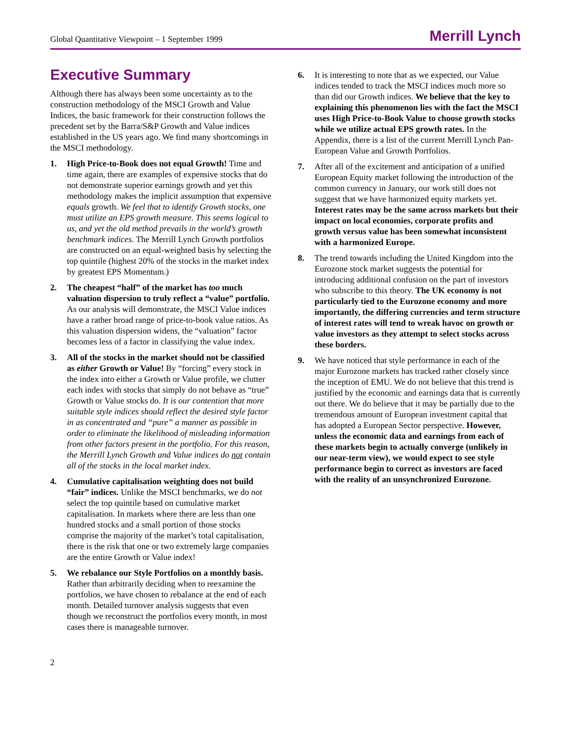Global Quantitative Viewpoint – 1 September 1999 Merrill Lynch
Executive Summary
Although there has always been some uncertainty as to the construction methodology of the MSCI Growth and Value Indices, the basic framework for their construction follows the precedent set by the Barra/S&P Growth and Value indices established in the US years ago. We find many shortcomings in the MSCI methodology.
1. High Price-to-Book does not equal Growth! Time and time again, there are examples of expensive stocks that do not demonstrate superior earnings growth and yet this methodology makes the implicit assumption that expensive equals growth. We feel that to identify Growth stocks, one must utilize an EPS growth measure. This seems logical to us, and yet the old method prevails in the world’s growth benchmark indices. The Merrill Lynch Growth portfolios are constructed on an equal-weighted basis by selecting the top quintile (highest 20% of the stocks in the market index by greatest EPS Momentum.)
2. The cheapest “half” of the market has too much valuation dispersion to truly reflect a “value” portfolio. As our analysis will demonstrate, the MSCI Value indices have a rather broad range of price-to-book value ratios. As this valuation dispersion widens, the “valuation” factor becomes less of a factor in classifying the value index.
3. All of the stocks in the market should not be classified as either Growth or Value! By “forcing” every stock in the index into either a Growth or Value profile, we clutter each index with stocks that simply do not behave as “true” Growth or Value stocks do. It is our contention that more suitable style indices should reflect the desired style factor in as concentrated and “pure” a manner as possible in order to eliminate the likelihood of misleading information from other factors present in the portfolio. For this reason, the Merrill Lynch Growth and Value indices do not contain all of the stocks in the local market index.
4. Cumulative capitalisation weighting does not build “fair” indices. Unlike the MSCI benchmarks, we do not select the top quintile based on cumulative market capitalisation. In markets where there are less than one hundred stocks and a small portion of those stocks comprise the majority of the market’s total capitalisation, there is the risk that one or two extremely large companies are the entire Growth or Value index!
5. We rebalance our Style Portfolios on a monthly basis. Rather than arbitrarily deciding when to reexamine the portfolios, we have chosen to rebalance at the end of each month. Detailed turnover analysis suggests that even though we reconstruct the portfolios every month, in most cases there is manageable turnover.
6. It is interesting to note that as we expected, our Value indices tended to track the MSCI indices much more so than did our Growth indices. We believe that the key to explaining this phenomenon lies with the fact the MSCI uses High Price-to-Book Value to choose growth stocks while we utilize actual EPS growth rates. In the Appendix, there is a list of the current Merrill Lynch Pan-European Value and Growth Portfolios.
7. After all of the excitement and anticipation of a unified European Equity market following the introduction of the common currency in January, our work still does not suggest that we have harmonized equity markets yet. Interest rates may be the same across markets but their impact on local economies, corporate profits and growth versus value has been somewhat inconsistent with a harmonized Europe.
8. The trend towards including the United Kingdom into the Eurozone stock market suggests the potential for introducing additional confusion on the part of investors who subscribe to this theory. The UK economy is not particularly tied to the Eurozone economy and more importantly, the differing currencies and term structure of interest rates will tend to wreak havoc on growth or value investors as they attempt to select stocks across these borders.
9. We have noticed that style performance in each of the major Eurozone markets has tracked rather closely since the inception of EMU. We do not believe that this trend is justified by the economic and earnings data that is currently out there. We do believe that it may be partially due to the tremendous amount of European investment capital that has adopted a European Sector perspective. However, unless the economic data and earnings from each of these markets begin to actually converge (unlikely in our near-term view), we would expect to see style performance begin to correct as investors are faced with the reality of an unsynchronized Eurozone.
2